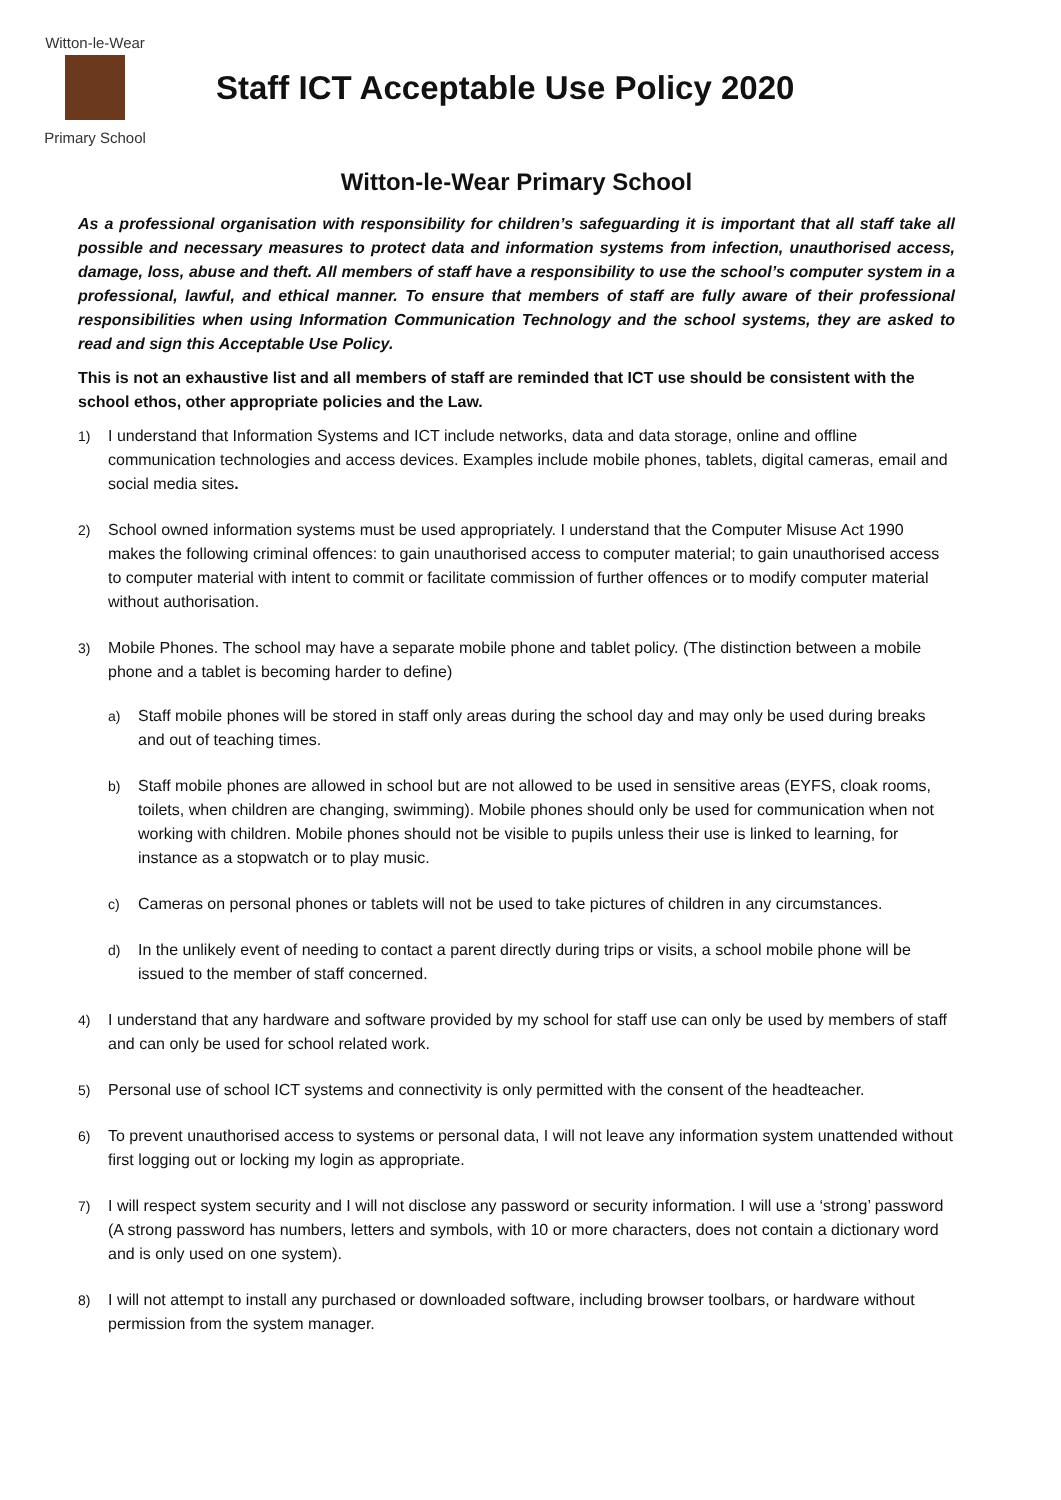Witton-le-Wear
Primary School
Staff ICT Acceptable Use Policy 2020
Witton-le-Wear Primary School
As a professional organisation with responsibility for children’s safeguarding it is important that all staff take all possible and necessary measures to protect data and information systems from infection, unauthorised access, damage, loss, abuse and theft. All members of staff have a responsibility to use the school’s computer system in a professional, lawful, and ethical manner. To ensure that members of staff are fully aware of their professional responsibilities when using Information Communication Technology and the school systems, they are asked to read and sign this Acceptable Use Policy.
This is not an exhaustive list and all members of staff are reminded that ICT use should be consistent with the school ethos, other appropriate policies and the Law.
1) I understand that Information Systems and ICT include networks, data and data storage, online and offline communication technologies and access devices. Examples include mobile phones, tablets, digital cameras, email and social media sites.
2) School owned information systems must be used appropriately. I understand that the Computer Misuse Act 1990 makes the following criminal offences: to gain unauthorised access to computer material; to gain unauthorised access to computer material with intent to commit or facilitate commission of further offences or to modify computer material without authorisation.
3) Mobile Phones. The school may have a separate mobile phone and tablet policy. (The distinction between a mobile phone and a tablet is becoming harder to define)
a) Staff mobile phones will be stored in staff only areas during the school day and may only be used during breaks and out of teaching times.
b) Staff mobile phones are allowed in school but are not allowed to be used in sensitive areas (EYFS, cloak rooms, toilets, when children are changing, swimming). Mobile phones should only be used for communication when not working with children. Mobile phones should not be visible to pupils unless their use is linked to learning, for instance as a stopwatch or to play music.
c) Cameras on personal phones or tablets will not be used to take pictures of children in any circumstances.
d) In the unlikely event of needing to contact a parent directly during trips or visits, a school mobile phone will be issued to the member of staff concerned.
4) I understand that any hardware and software provided by my school for staff use can only be used by members of staff and can only be used for school related work.
5) Personal use of school ICT systems and connectivity is only permitted with the consent of the headteacher.
6) To prevent unauthorised access to systems or personal data, I will not leave any information system unattended without first logging out or locking my login as appropriate.
7) I will respect system security and I will not disclose any password or security information. I will use a ‘strong’ password (A strong password has numbers, letters and symbols, with 10 or more characters, does not contain a dictionary word and is only used on one system).
8) I will not attempt to install any purchased or downloaded software, including browser toolbars, or hardware without permission from the system manager.